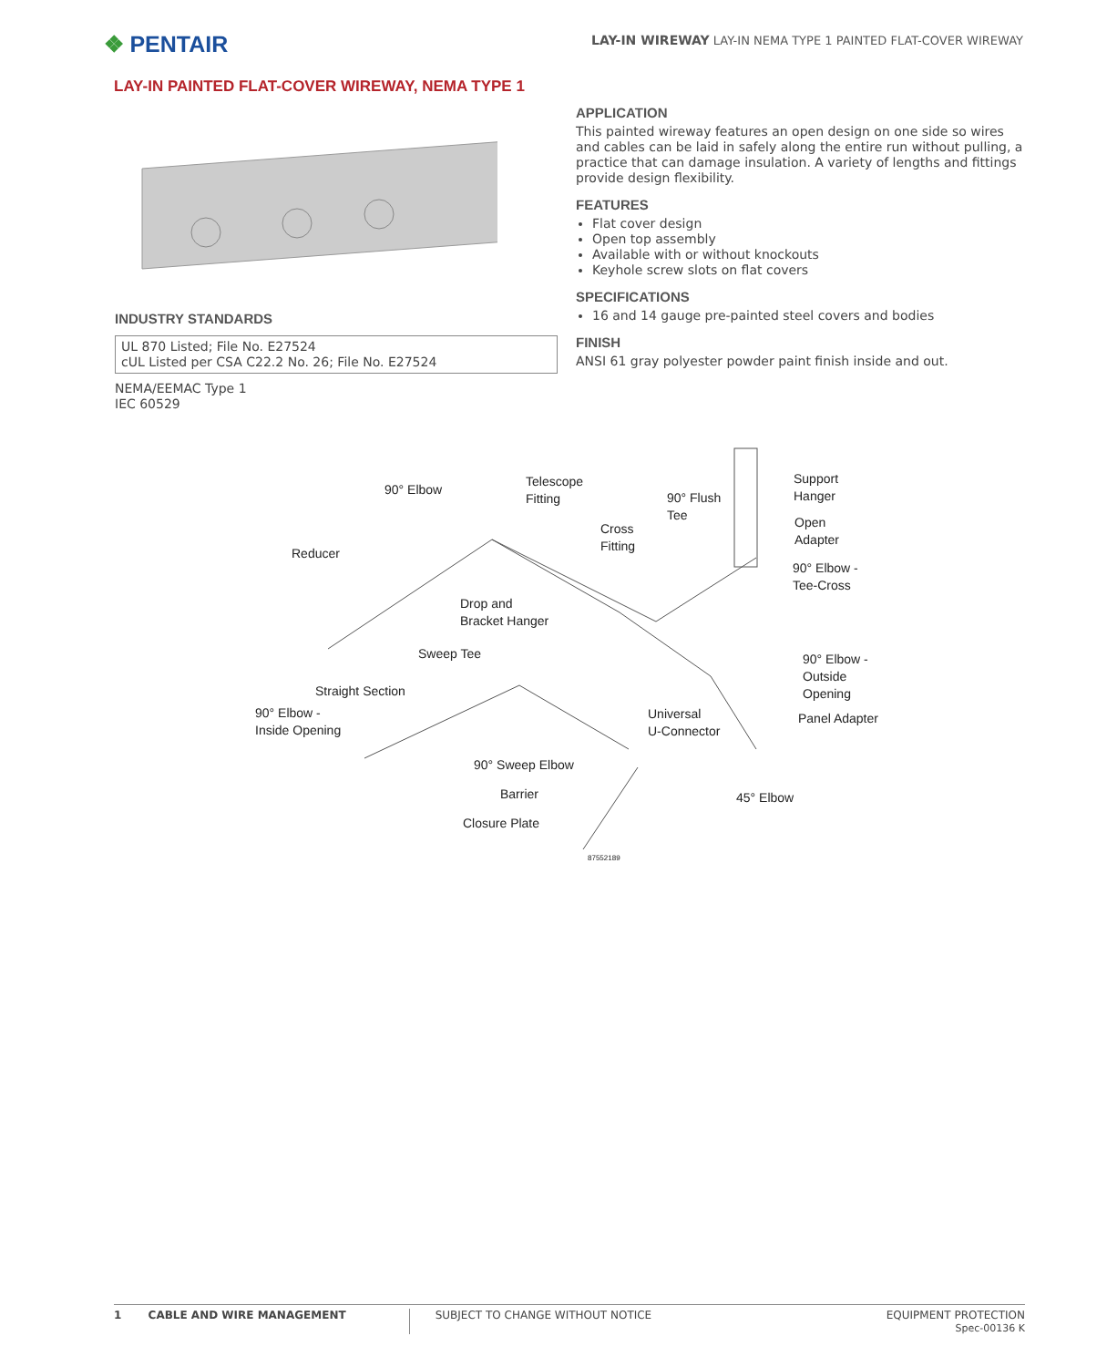❖ PENTAIR
LAY-IN WIREWAY LAY-IN NEMA TYPE 1 PAINTED FLAT-COVER WIREWAY
LAY-IN PAINTED FLAT-COVER WIREWAY, NEMA TYPE 1
INDUSTRY STANDARDS
UL 870 Listed; File No. E27524
cUL Listed per CSA C22.2 No. 26; File No. E27524
NEMA/EEMAC Type 1
IEC 60529
APPLICATION
This painted wireway features an open design on one side so wires and cables can be laid in safely along the entire run without pulling, a practice that can damage insulation. A variety of lengths and fittings provide design flexibility.
FEATURES
Flat cover design
Open top assembly
Available with or without knockouts
Keyhole screw slots on flat covers
SPECIFICATIONS
16 and 14 gauge pre-painted steel covers and bodies
FINISH
ANSI 61 gray polyester powder paint finish inside and out.
90° Elbow
Telescope
Fitting
90° Flush
Tee
Support
Hanger
Cross
Fitting
Open
Adapter
Reducer
90° Elbow -
Tee-Cross
Drop and
Bracket Hanger
Sweep Tee
90° Elbow -
Outside
Opening
Straight Section
90° Elbow -
Inside Opening
Universal
U-Connector
Panel Adapter
90° Sweep Elbow
Barrier
45° Elbow
Closure Plate
87552189
1 CABLE AND WIRE MANAGEMENT
SUBJECT TO CHANGE WITHOUT NOTICE
EQUIPMENT PROTECTION
Spec-00136 K